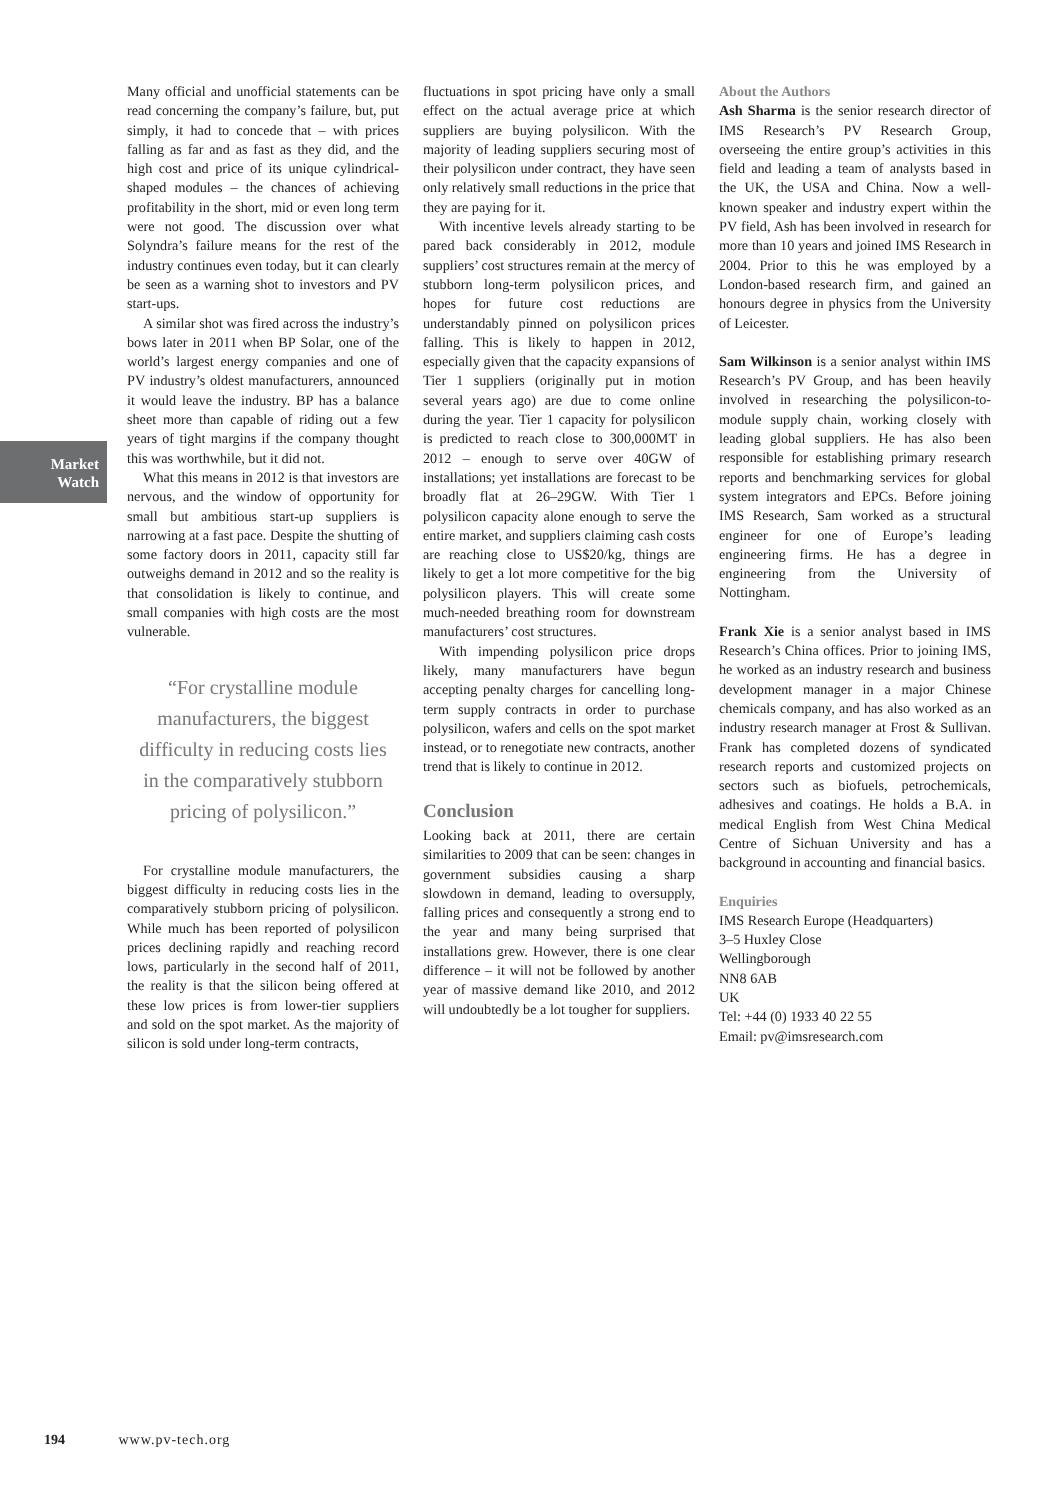Market
Watch
Many official and unofficial statements can be read concerning the company’s failure, but, put simply, it had to concede that – with prices falling as far and as fast as they did, and the high cost and price of its unique cylindrical-shaped modules – the chances of achieving profitability in the short, mid or even long term were not good. The discussion over what Solyndra’s failure means for the rest of the industry continues even today, but it can clearly be seen as a warning shot to investors and PV start-ups.
A similar shot was fired across the industry’s bows later in 2011 when BP Solar, one of the world’s largest energy companies and one of PV industry’s oldest manufacturers, announced it would leave the industry. BP has a balance sheet more than capable of riding out a few years of tight margins if the company thought this was worthwhile, but it did not.
What this means in 2012 is that investors are nervous, and the window of opportunity for small but ambitious start-up suppliers is narrowing at a fast pace. Despite the shutting of some factory doors in 2011, capacity still far outweighs demand in 2012 and so the reality is that consolidation is likely to continue, and small companies with high costs are the most vulnerable.
“For crystalline module manufacturers, the biggest difficulty in reducing costs lies in the comparatively stubborn pricing of polysilicon.”
For crystalline module manufacturers, the biggest difficulty in reducing costs lies in the comparatively stubborn pricing of polysilicon. While much has been reported of polysilicon prices declining rapidly and reaching record lows, particularly in the second half of 2011, the reality is that the silicon being offered at these low prices is from lower-tier suppliers and sold on the spot market. As the majority of silicon is sold under long-term contracts,
fluctuations in spot pricing have only a small effect on the actual average price at which suppliers are buying polysilicon. With the majority of leading suppliers securing most of their polysilicon under contract, they have seen only relatively small reductions in the price that they are paying for it.
With incentive levels already starting to be pared back considerably in 2012, module suppliers’ cost structures remain at the mercy of stubborn long-term polysilicon prices, and hopes for future cost reductions are understandably pinned on polysilicon prices falling. This is likely to happen in 2012, especially given that the capacity expansions of Tier 1 suppliers (originally put in motion several years ago) are due to come online during the year. Tier 1 capacity for polysilicon is predicted to reach close to 300,000MT in 2012 – enough to serve over 40GW of installations; yet installations are forecast to be broadly flat at 26–29GW. With Tier 1 polysilicon capacity alone enough to serve the entire market, and suppliers claiming cash costs are reaching close to US$20/kg, things are likely to get a lot more competitive for the big polysilicon players. This will create some much-needed breathing room for downstream manufacturers’ cost structures.
With impending polysilicon price drops likely, many manufacturers have begun accepting penalty charges for cancelling long-term supply contracts in order to purchase polysilicon, wafers and cells on the spot market instead, or to renegotiate new contracts, another trend that is likely to continue in 2012.
Conclusion
Looking back at 2011, there are certain similarities to 2009 that can be seen: changes in government subsidies causing a sharp slowdown in demand, leading to oversupply, falling prices and consequently a strong end to the year and many being surprised that installations grew. However, there is one clear difference – it will not be followed by another year of massive demand like 2010, and 2012 will undoubtedly be a lot tougher for suppliers.
About the Authors
Ash Sharma is the senior research director of IMS Research’s PV Research Group, overseeing the entire group’s activities in this field and leading a team of analysts based in the UK, the USA and China. Now a well-known speaker and industry expert within the PV field, Ash has been involved in research for more than 10 years and joined IMS Research in 2004. Prior to this he was employed by a London-based research firm, and gained an honours degree in physics from the University of Leicester.
Sam Wilkinson is a senior analyst within IMS Research’s PV Group, and has been heavily involved in researching the polysilicon-to-module supply chain, working closely with leading global suppliers. He has also been responsible for establishing primary research reports and benchmarking services for global system integrators and EPCs. Before joining IMS Research, Sam worked as a structural engineer for one of Europe’s leading engineering firms. He has a degree in engineering from the University of Nottingham.
Frank Xie is a senior analyst based in IMS Research’s China offices. Prior to joining IMS, he worked as an industry research and business development manager in a major Chinese chemicals company, and has also worked as an industry research manager at Frost & Sullivan. Frank has completed dozens of syndicated research reports and customized projects on sectors such as biofuels, petrochemicals, adhesives and coatings. He holds a B.A. in medical English from West China Medical Centre of Sichuan University and has a background in accounting and financial basics.
Enquiries
IMS Research Europe (Headquarters)
3–5 Huxley Close
Wellingborough
NN8 6AB
UK
Tel: +44 (0) 1933 40 22 55
Email: pv@imsresearch.com
194 www.pv-tech.org